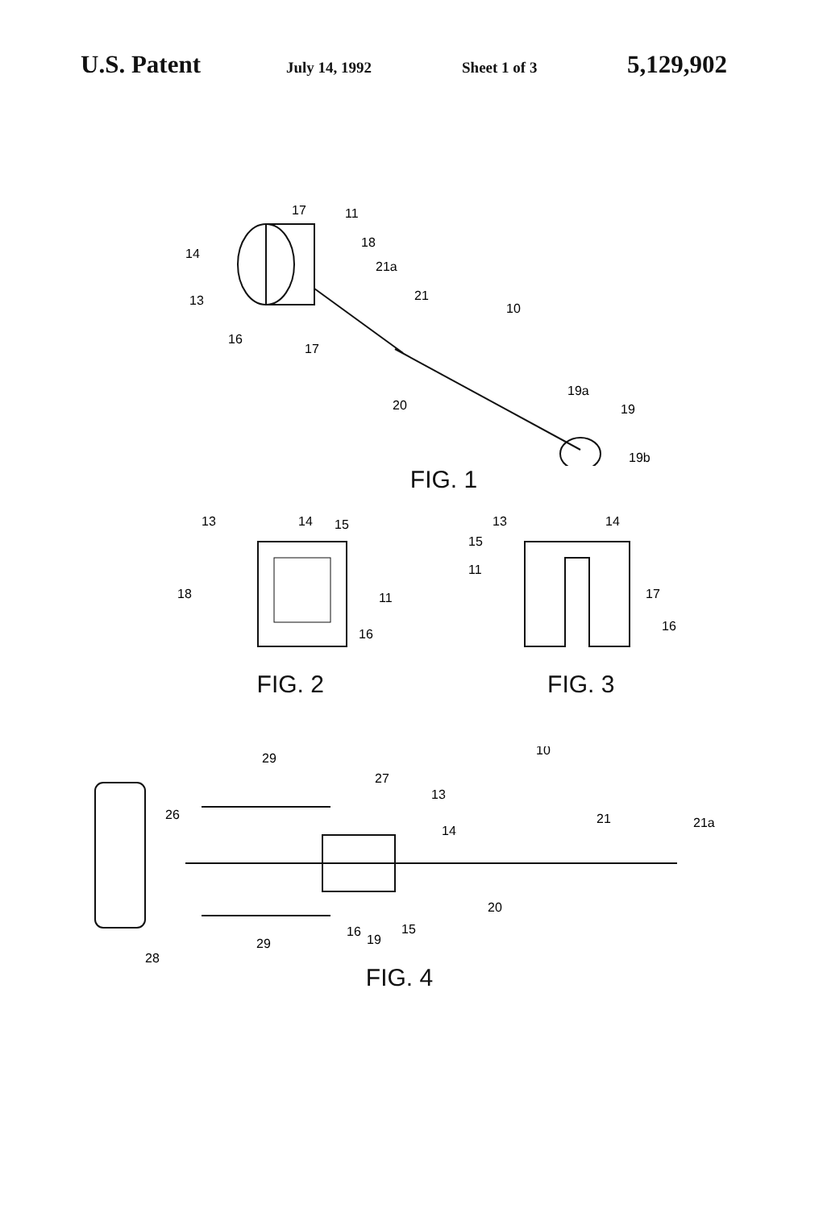U.S. Patent July 14, 1992 Sheet 1 of 3 5,129,902
17
11
18
14
21a
13
21
10
16
17
20
19a
19
19b
FIG. 1
13
14
15
18
11
16
FIG. 2
13
14
15
11
17
16
FIG. 3
29
10
27
13
26
21
21a
14
20
16
19
15
29
28
FIG. 4